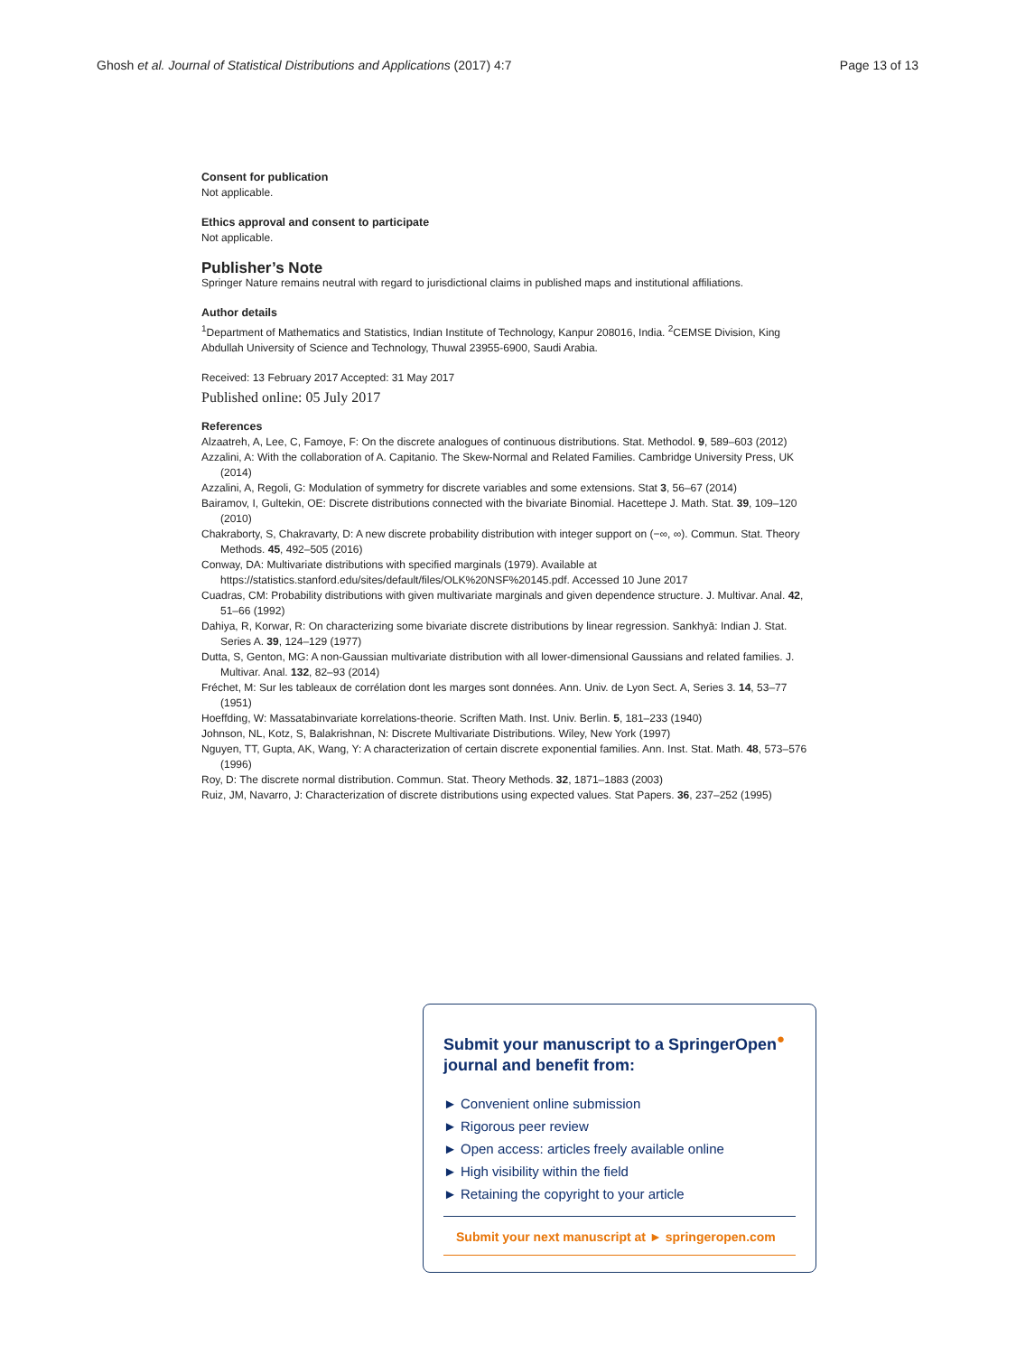Ghosh et al. Journal of Statistical Distributions and Applications (2017) 4:7 Page 13 of 13
Consent for publication
Not applicable.
Ethics approval and consent to participate
Not applicable.
Publisher’s Note
Springer Nature remains neutral with regard to jurisdictional claims in published maps and institutional affiliations.
Author details
<sup>1</sup> Department of Mathematics and Statistics, Indian Institute of Technology, Kanpur 208016, India. <sup>2</sup>CEMSE Division, King Abdullah University of Science and Technology, Thuwal 23955-6900, Saudi Arabia.
Received: 13 February 2017 Accepted: 31 May 2017
Published online: 05 July 2017
References
Alzaatreh, A, Lee, C, Famoye, F: On the discrete analogues of continuous distributions. Stat. Methodol. 9, 589–603 (2012)
Azzalini, A: With the collaboration of A. Capitanio. The Skew-Normal and Related Families. Cambridge University Press, UK (2014)
Azzalini, A, Regoli, G: Modulation of symmetry for discrete variables and some extensions. Stat 3, 56–67 (2014)
Bairamov, I, Gultekin, OE: Discrete distributions connected with the bivariate Binomial. Hacettepe J. Math. Stat. 39, 109–120 (2010)
Chakraborty, S, Chakravarty, D: A new discrete probability distribution with integer support on (−∞, ∞). Commun. Stat. Theory Methods. 45, 492–505 (2016)
Conway, DA: Multivariate distributions with specified marginals (1979). Available at https://statistics.stanford.edu/sites/default/files/OLK%20NSF%20145.pdf. Accessed 10 June 2017
Cuadras, CM: Probability distributions with given multivariate marginals and given dependence structure. J. Multivar. Anal. 42, 51–66 (1992)
Dahiya, R, Korwar, R: On characterizing some bivariate discrete distributions by linear regression. Sankhyā: Indian J. Stat. Series A. 39, 124–129 (1977)
Dutta, S, Genton, MG: A non-Gaussian multivariate distribution with all lower-dimensional Gaussians and related families. J. Multivar. Anal. 132, 82–93 (2014)
Fréchet, M: Sur les tableaux de corrélation dont les marges sont données. Ann. Univ. de Lyon Sect. A, Series 3. 14, 53–77 (1951)
Hoeffding, W: Massatabinvariate korrelations-theorie. Scriften Math. Inst. Univ. Berlin. 5, 181–233 (1940)
Johnson, NL, Kotz, S, Balakrishnan, N: Discrete Multivariate Distributions. Wiley, New York (1997)
Nguyen, TT, Gupta, AK, Wang, Y: A characterization of certain discrete exponential families. Ann. Inst. Stat. Math. 48, 573–576 (1996)
Roy, D: The discrete normal distribution. Commun. Stat. Theory Methods. 32, 1871–1883 (2003)
Ruiz, JM, Navarro, J: Characterization of discrete distributions using expected values. Stat Papers. 36, 237–252 (1995)
Submit your manuscript to a SpringerOpen<sup>●</sup> journal and benefit from:
► Convenient online submission
► Rigorous peer review
► Open access: articles freely available online
► High visibility within the field
► Retaining the copyright to your article
Submit your next manuscript at ► springeropen.com